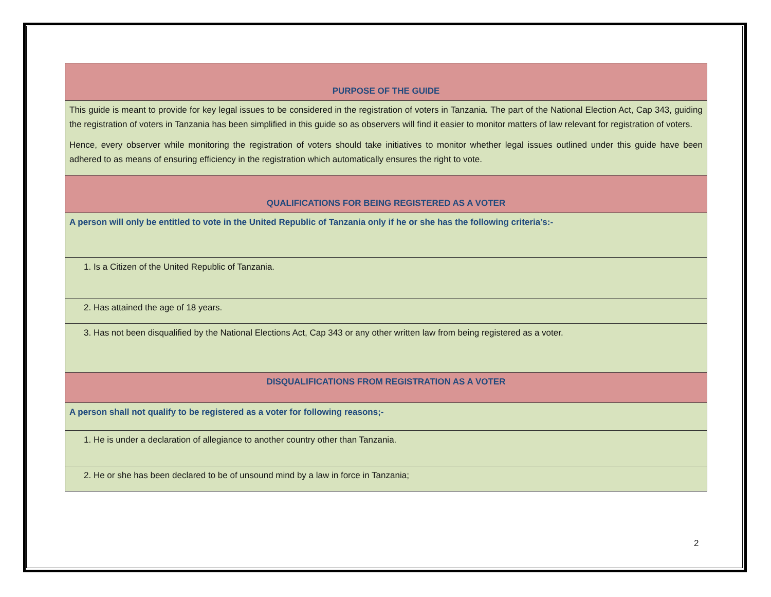| PURPOSE OF THE GUIDE |
| This guide is meant to provide for key legal issues to be considered in the registration of voters in Tanzania. The part of the National Election Act, Cap 343, guiding the registration of voters in Tanzania has been simplified in this guide so as observers will find it easier to monitor matters of law relevant for registration of voters. Hence, every observer while monitoring the registration of voters should take initiatives to monitor whether legal issues outlined under this guide have been adhered to as means of ensuring efficiency in the registration which automatically ensures the right to vote. |
| QUALIFICATIONS FOR BEING REGISTERED AS A VOTER |
| A person will only be entitled to vote in the United Republic of Tanzania only if he or she has the following criteria’s:- |
| 1. Is a Citizen of the United Republic of Tanzania. |
| 2. Has attained the age of 18 years. |
| 3. Has not been disqualified by the National Elections Act, Cap 343 or any other written law from being registered as a voter. |
| DISQUALIFICATIONS FROM REGISTRATION AS A VOTER |
| A person shall not qualify to be registered as a voter for following reasons;- |
| 1. He is under a declaration of allegiance to another country other than Tanzania. |
| 2. He or she has been declared to be of unsound mind by a law in force in Tanzania; |
2